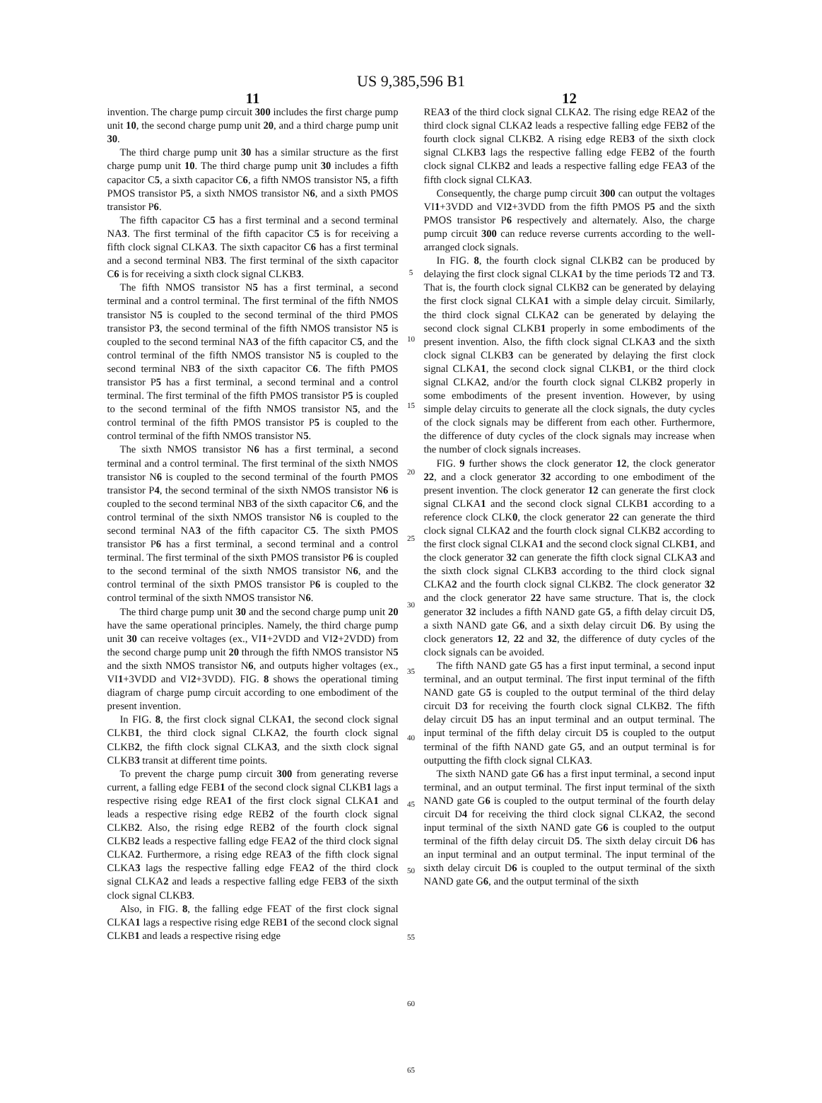US 9,385,596 B1
11
invention. The charge pump circuit 300 includes the first charge pump unit 10, the second charge pump unit 20, and a third charge pump unit 30.
The third charge pump unit 30 has a similar structure as the first charge pump unit 10. The third charge pump unit 30 includes a fifth capacitor C5, a sixth capacitor C6, a fifth NMOS transistor N5, a fifth PMOS transistor P5, a sixth NMOS transistor N6, and a sixth PMOS transistor P6.
The fifth capacitor C5 has a first terminal and a second terminal NA3. The first terminal of the fifth capacitor C5 is for receiving a fifth clock signal CLKA3. The sixth capacitor C6 has a first terminal and a second terminal NB3. The first terminal of the sixth capacitor C6 is for receiving a sixth clock signal CLKB3.
The fifth NMOS transistor N5 has a first terminal, a second terminal and a control terminal. The first terminal of the fifth NMOS transistor N5 is coupled to the second terminal of the third PMOS transistor P3, the second terminal of the fifth NMOS transistor N5 is coupled to the second terminal NA3 of the fifth capacitor C5, and the control terminal of the fifth NMOS transistor N5 is coupled to the second terminal NB3 of the sixth capacitor C6. The fifth PMOS transistor P5 has a first terminal, a second terminal and a control terminal. The first terminal of the fifth PMOS transistor P5 is coupled to the second terminal of the fifth NMOS transistor N5, and the control terminal of the fifth PMOS transistor P5 is coupled to the control terminal of the fifth NMOS transistor N5.
The sixth NMOS transistor N6 has a first terminal, a second terminal and a control terminal. The first terminal of the sixth NMOS transistor N6 is coupled to the second terminal of the fourth PMOS transistor P4, the second terminal of the sixth NMOS transistor N6 is coupled to the second terminal NB3 of the sixth capacitor C6, and the control terminal of the sixth NMOS transistor N6 is coupled to the second terminal NA3 of the fifth capacitor C5. The sixth PMOS transistor P6 has a first terminal, a second terminal and a control terminal. The first terminal of the sixth PMOS transistor P6 is coupled to the second terminal of the sixth NMOS transistor N6, and the control terminal of the sixth PMOS transistor P6 is coupled to the control terminal of the sixth NMOS transistor N6.
The third charge pump unit 30 and the second charge pump unit 20 have the same operational principles. Namely, the third charge pump unit 30 can receive voltages (ex., VI1+2VDD and VI2+2VDD) from the second charge pump unit 20 through the fifth NMOS transistor N5 and the sixth NMOS transistor N6, and outputs higher voltages (ex., VI1+3VDD and VI2+3VDD). FIG. 8 shows the operational timing diagram of charge pump circuit according to one embodiment of the present invention.
In FIG. 8, the first clock signal CLKA1, the second clock signal CLKB1, the third clock signal CLKA2, the fourth clock signal CLKB2, the fifth clock signal CLKA3, and the sixth clock signal CLKB3 transit at different time points.
To prevent the charge pump circuit 300 from generating reverse current, a falling edge FEB1 of the second clock signal CLKB1 lags a respective rising edge REA1 of the first clock signal CLKA1 and leads a respective rising edge REB2 of the fourth clock signal CLKB2. Also, the rising edge REB2 of the fourth clock signal CLKB2 leads a respective falling edge FEA2 of the third clock signal CLKA2. Furthermore, a rising edge REA3 of the fifth clock signal CLKA3 lags the respective falling edge FEA2 of the third clock signal CLKA2 and leads a respective falling edge FEB3 of the sixth clock signal CLKB3.
Also, in FIG. 8, the falling edge FEAT of the first clock signal CLKA1 lags a respective rising edge REB1 of the second clock signal CLKB1 and leads a respective rising edge
5
10
15
20
25
30
35
40
45
50
55
60
65
12
REA3 of the third clock signal CLKA2. The rising edge REA2 of the third clock signal CLKA2 leads a respective falling edge FEB2 of the fourth clock signal CLKB2. A rising edge REB3 of the sixth clock signal CLKB3 lags the respective falling edge FEB2 of the fourth clock signal CLKB2 and leads a respective falling edge FEA3 of the fifth clock signal CLKA3.
Consequently, the charge pump circuit 300 can output the voltages VI1+3VDD and VI2+3VDD from the fifth PMOS P5 and the sixth PMOS transistor P6 respectively and alternately. Also, the charge pump circuit 300 can reduce reverse currents according to the well-arranged clock signals.
In FIG. 8, the fourth clock signal CLKB2 can be produced by delaying the first clock signal CLKA1 by the time periods T2 and T3. That is, the fourth clock signal CLKB2 can be generated by delaying the first clock signal CLKA1 with a simple delay circuit. Similarly, the third clock signal CLKA2 can be generated by delaying the second clock signal CLKB1 properly in some embodiments of the present invention. Also, the fifth clock signal CLKA3 and the sixth clock signal CLKB3 can be generated by delaying the first clock signal CLKA1, the second clock signal CLKB1, or the third clock signal CLKA2, and/or the fourth clock signal CLKB2 properly in some embodiments of the present invention. However, by using simple delay circuits to generate all the clock signals, the duty cycles of the clock signals may be different from each other. Furthermore, the difference of duty cycles of the clock signals may increase when the number of clock signals increases.
FIG. 9 further shows the clock generator 12, the clock generator 22, and a clock generator 32 according to one embodiment of the present invention. The clock generator 12 can generate the first clock signal CLKA1 and the second clock signal CLKB1 according to a reference clock CLK0, the clock generator 22 can generate the third clock signal CLKA2 and the fourth clock signal CLKB2 according to the first clock signal CLKA1 and the second clock signal CLKB1, and the clock generator 32 can generate the fifth clock signal CLKA3 and the sixth clock signal CLKB3 according to the third clock signal CLKA2 and the fourth clock signal CLKB2. The clock generator 32 and the clock generator 22 have same structure. That is, the clock generator 32 includes a fifth NAND gate G5, a fifth delay circuit D5, a sixth NAND gate G6, and a sixth delay circuit D6. By using the clock generators 12, 22 and 32, the difference of duty cycles of the clock signals can be avoided.
The fifth NAND gate G5 has a first input terminal, a second input terminal, and an output terminal. The first input terminal of the fifth NAND gate G5 is coupled to the output terminal of the third delay circuit D3 for receiving the fourth clock signal CLKB2. The fifth delay circuit D5 has an input terminal and an output terminal. The input terminal of the fifth delay circuit D5 is coupled to the output terminal of the fifth NAND gate G5, and an output terminal is for outputting the fifth clock signal CLKA3.
The sixth NAND gate G6 has a first input terminal, a second input terminal, and an output terminal. The first input terminal of the sixth NAND gate G6 is coupled to the output terminal of the fourth delay circuit D4 for receiving the third clock signal CLKA2, the second input terminal of the sixth NAND gate G6 is coupled to the output terminal of the fifth delay circuit D5. The sixth delay circuit D6 has an input terminal and an output terminal. The input terminal of the sixth delay circuit D6 is coupled to the output terminal of the sixth NAND gate G6, and the output terminal of the sixth